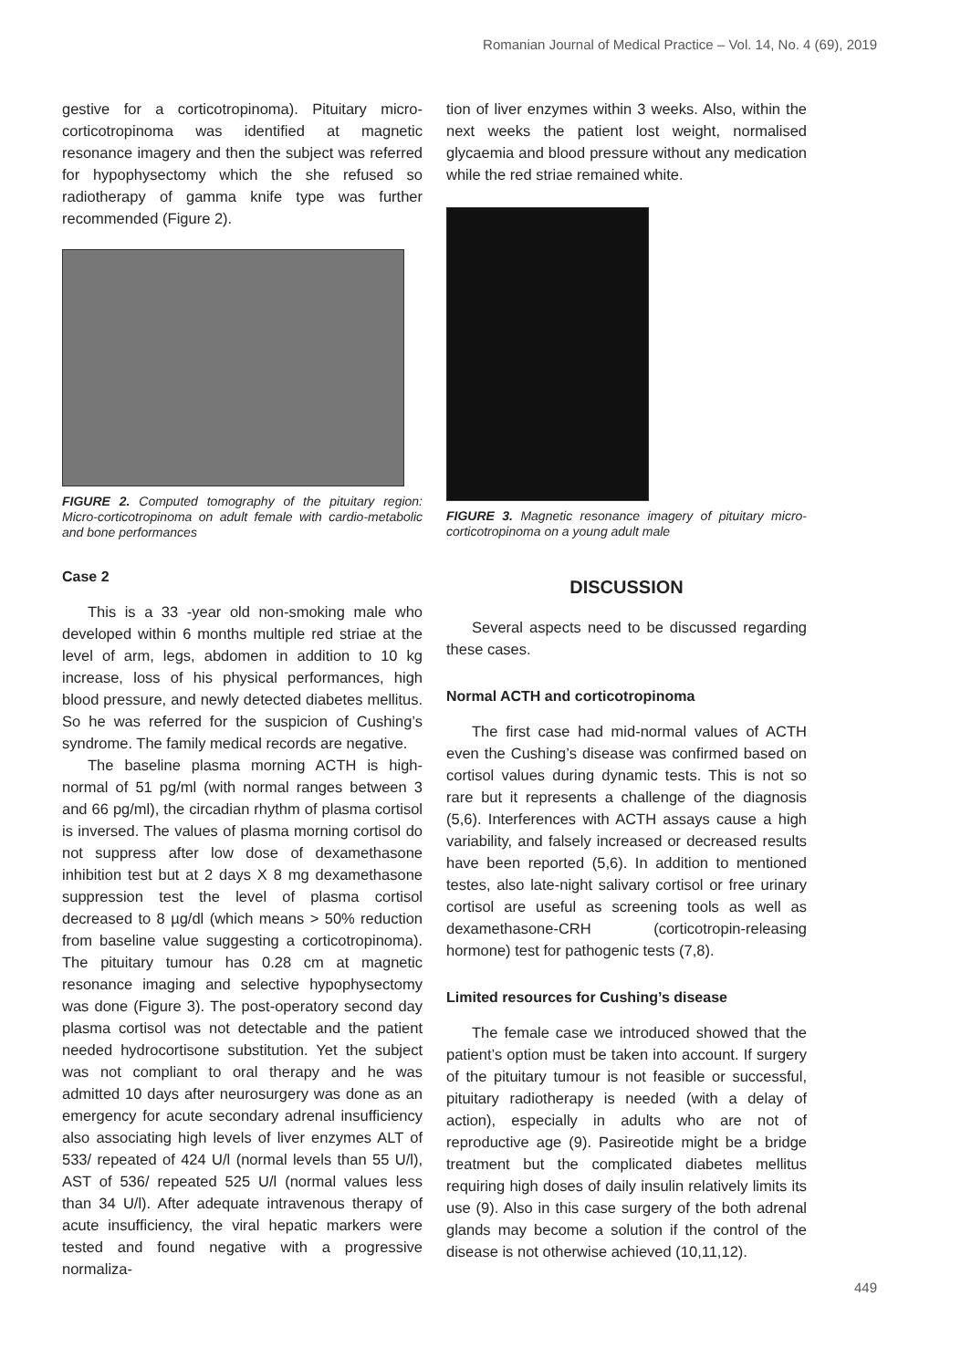Romanian Journal of Medical Practice – Vol. 14, No. 4 (69), 2019
gestive for a corticotropinoma). Pituitary micro-corticotropinoma was identified at magnetic resonance imagery and then the subject was referred for hypophysectomy which the she refused so radiotherapy of gamma knife type was further recommended (Figure 2).
FIGURE 2. Computed tomography of the pituitary region: Micro-corticotropinoma on adult female with cardio-metabolic and bone performances
Case 2
This is a 33 -year old non-smoking male who developed within 6 months multiple red striae at the level of arm, legs, abdomen in addition to 10 kg increase, loss of his physical performances, high blood pressure, and newly detected diabetes mellitus. So he was referred for the suspicion of Cushing’s syndrome. The family medical records are negative.
The baseline plasma morning ACTH is high-normal of 51 pg/ml (with normal ranges between 3 and 66 pg/ml), the circadian rhythm of plasma cortisol is inversed. The values of plasma morning cortisol do not suppress after low dose of dexamethasone inhibition test but at 2 days X 8 mg dexamethasone suppression test the level of plasma cortisol decreased to 8 µg/dl (which means > 50% reduction from baseline value suggesting a corticotropinoma). The pituitary tumour has 0.28 cm at magnetic resonance imaging and selective hypophysectomy was done (Figure 3). The post-operatory second day plasma cortisol was not detectable and the patient needed hydrocortisone substitution. Yet the subject was not compliant to oral therapy and he was admitted 10 days after neurosurgery was done as an emergency for acute secondary adrenal insufficiency also associating high levels of liver enzymes ALT of 533/ repeated of 424 U/l (normal levels than 55 U/l), AST of 536/ repeated 525 U/l (normal values less than 34 U/l). After adequate intravenous therapy of acute insufficiency, the viral hepatic markers were tested and found negative with a progressive normaliza-
tion of liver enzymes within 3 weeks. Also, within the next weeks the patient lost weight, normalised glycaemia and blood pressure without any medication while the red striae remained white.
FIGURE 3. Magnetic resonance imagery of pituitary micro-corticotropinoma on a young adult male
DISCUSSION
Several aspects need to be discussed regarding these cases.
Normal ACTH and corticotropinoma
The first case had mid-normal values of ACTH even the Cushing’s disease was confirmed based on cortisol values during dynamic tests. This is not so rare but it represents a challenge of the diagnosis (5,6). Interferences with ACTH assays cause a high variability, and falsely increased or decreased results have been reported (5,6). In addition to mentioned testes, also late-night salivary cortisol or free urinary cortisol are useful as screening tools as well as dexamethasone-CRH (corticotropin-releasing hormone) test for pathogenic tests (7,8).
Limited resources for Cushing’s disease
The female case we introduced showed that the patient’s option must be taken into account. If surgery of the pituitary tumour is not feasible or successful, pituitary radiotherapy is needed (with a delay of action), especially in adults who are not of reproductive age (9). Pasireotide might be a bridge treatment but the complicated diabetes mellitus requiring high doses of daily insulin relatively limits its use (9). Also in this case surgery of the both adrenal glands may become a solution if the control of the disease is not otherwise achieved (10,11,12).
449